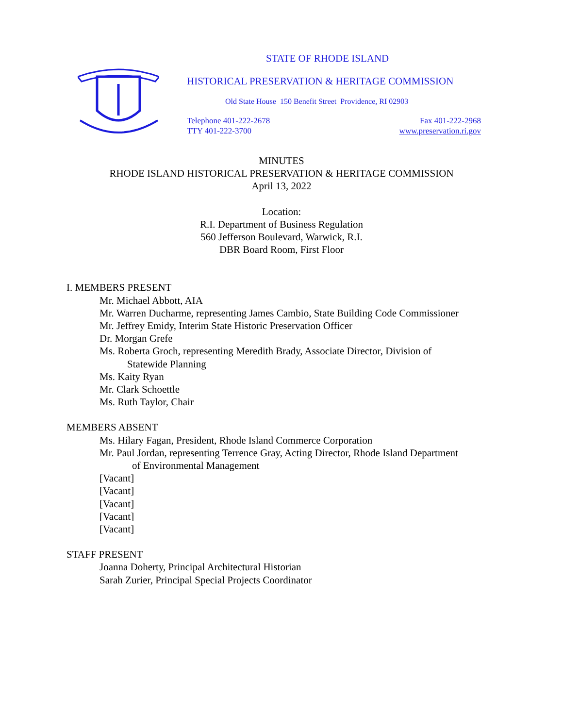STATE OF RHODE ISLAND
HISTORICAL PRESERVATION & HERITAGE COMMISSION
Old State House 150 Benefit Street Providence, RI 02903
Telephone 401-222-2678
TTY 401-222-3700
Fax 401-222-2968
www.preservation.ri.gov
MINUTES
RHODE ISLAND HISTORICAL PRESERVATION & HERITAGE COMMISSION
April 13, 2022
Location:
R.I. Department of Business Regulation
560 Jefferson Boulevard, Warwick, R.I.
DBR Board Room, First Floor
I. MEMBERS PRESENT
Mr. Michael Abbott, AIA
Mr. Warren Ducharme, representing James Cambio, State Building Code Commissioner
Mr. Jeffrey Emidy, Interim State Historic Preservation Officer
Dr. Morgan Grefe
Ms. Roberta Groch, representing Meredith Brady, Associate Director, Division of
Statewide Planning
Ms. Kaity Ryan
Mr. Clark Schoettle
Ms. Ruth Taylor, Chair
MEMBERS ABSENT
Ms. Hilary Fagan, President, Rhode Island Commerce Corporation
Mr. Paul Jordan, representing Terrence Gray, Acting Director, Rhode Island Department
of Environmental Management
[Vacant]
[Vacant]
[Vacant]
[Vacant]
[Vacant]
STAFF PRESENT
Joanna Doherty, Principal Architectural Historian
Sarah Zurier, Principal Special Projects Coordinator